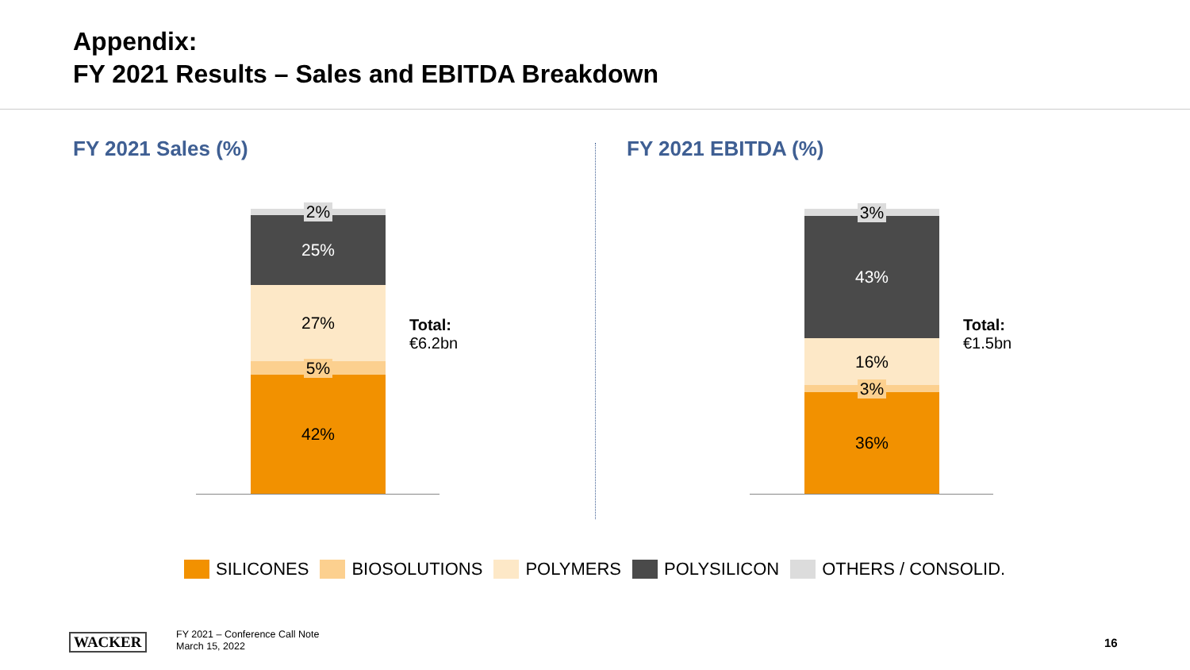Appendix:
FY 2021 Results – Sales and EBITDA Breakdown
FY 2021 Sales (%)
2%
25%
27%
5%
42%
Total:
€6.2bn
FY 2021 EBITDA (%)
3%
43%
16%
3%
36%
Total:
€1.5bn
SILICONES BIOSOLUTIONS POLYMERS POLYSILICON OTHERS / CONSOLID.
WACKER
FY 2021 – Conference Call Note
March 15, 2022
16